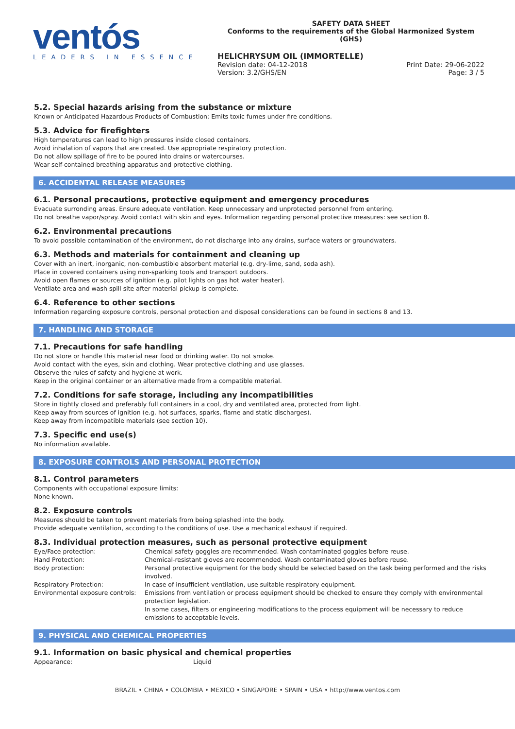ventós
LEADERS IN ESSENCE
SAFETY DATA SHEET
Conforms to the requirements of the Global Harmonized System (GHS)
HELICHRYSUM OIL (IMMORTELLE)
Revision date: 04-12-2018 Print Date: 29-06-2022
Version: 3.2/GHS/EN Page: 3 / 5
5.2. Special hazards arising from the substance or mixture
Known or Anticipated Hazardous Products of Combustion: Emits toxic fumes under fire conditions.
5.3. Advice for firefighters
High temperatures can lead to high pressures inside closed containers.
Avoid inhalation of vapors that are created. Use appropriate respiratory protection.
Do not allow spillage of fire to be poured into drains or watercourses.
Wear self-contained breathing apparatus and protective clothing.
6. ACCIDENTAL RELEASE MEASURES
6.1. Personal precautions, protective equipment and emergency procedures
Evacuate surronding areas. Ensure adequate ventilation. Keep unnecessary and unprotected personnel from entering.
Do not breathe vapor/spray. Avoid contact with skin and eyes. Information regarding personal protective measures: see section 8.
6.2. Environmental precautions
To avoid possible contamination of the environment, do not discharge into any drains, surface waters or groundwaters.
6.3. Methods and materials for containment and cleaning up
Cover with an inert, inorganic, non-combustible absorbent material (e.g. dry-lime, sand, soda ash).
Place in covered containers using non-sparking tools and transport outdoors.
Avoid open flames or sources of ignition (e.g. pilot lights on gas hot water heater).
Ventilate area and wash spill site after material pickup is complete.
6.4. Reference to other sections
Information regarding exposure controls, personal protection and disposal considerations can be found in sections 8 and 13.
7. HANDLING AND STORAGE
7.1. Precautions for safe handling
Do not store or handle this material near food or drinking water. Do not smoke.
Avoid contact with the eyes, skin and clothing. Wear protective clothing and use glasses.
Observe the rules of safety and hygiene at work.
Keep in the original container or an alternative made from a compatible material.
7.2. Conditions for safe storage, including any incompatibilities
Store in tightly closed and preferably full containers in a cool, dry and ventilated area, protected from light.
Keep away from sources of ignition (e.g. hot surfaces, sparks, flame and static discharges).
Keep away from incompatible materials (see section 10).
7.3. Specific end use(s)
No information available.
8. EXPOSURE CONTROLS AND PERSONAL PROTECTION
8.1. Control parameters
Components with occupational exposure limits:
None known.
8.2. Exposure controls
Measures should be taken to prevent materials from being splashed into the body.
Provide adequate ventilation, according to the conditions of use. Use a mechanical exhaust if required.
8.3. Individual protection measures, such as personal protective equipment
| Eye/Face protection: | Chemical safety goggles are recommended. Wash contaminated goggles before reuse. |
| Hand Protection: | Chemical-resistant gloves are recommended. Wash contaminated gloves before reuse. |
| Body protection: | Personal protective equipment for the body should be selected based on the task being performed and the risks involved. |
| Respiratory Protection: | In case of insufficient ventilation, use suitable respiratory equipment. |
| Environmental exposure controls: | Emissions from ventilation or process equipment should be checked to ensure they comply with environmental protection legislation. In some cases, filters or engineering modifications to the process equipment will be necessary to reduce emissions to acceptable levels. |
9. PHYSICAL AND CHEMICAL PROPERTIES
9.1. Information on basic physical and chemical properties
| Appearance: | Liquid |
BRAZIL • CHINA • COLOMBIA • MEXICO • SINGAPORE • SPAIN • USA • http://www.ventos.com